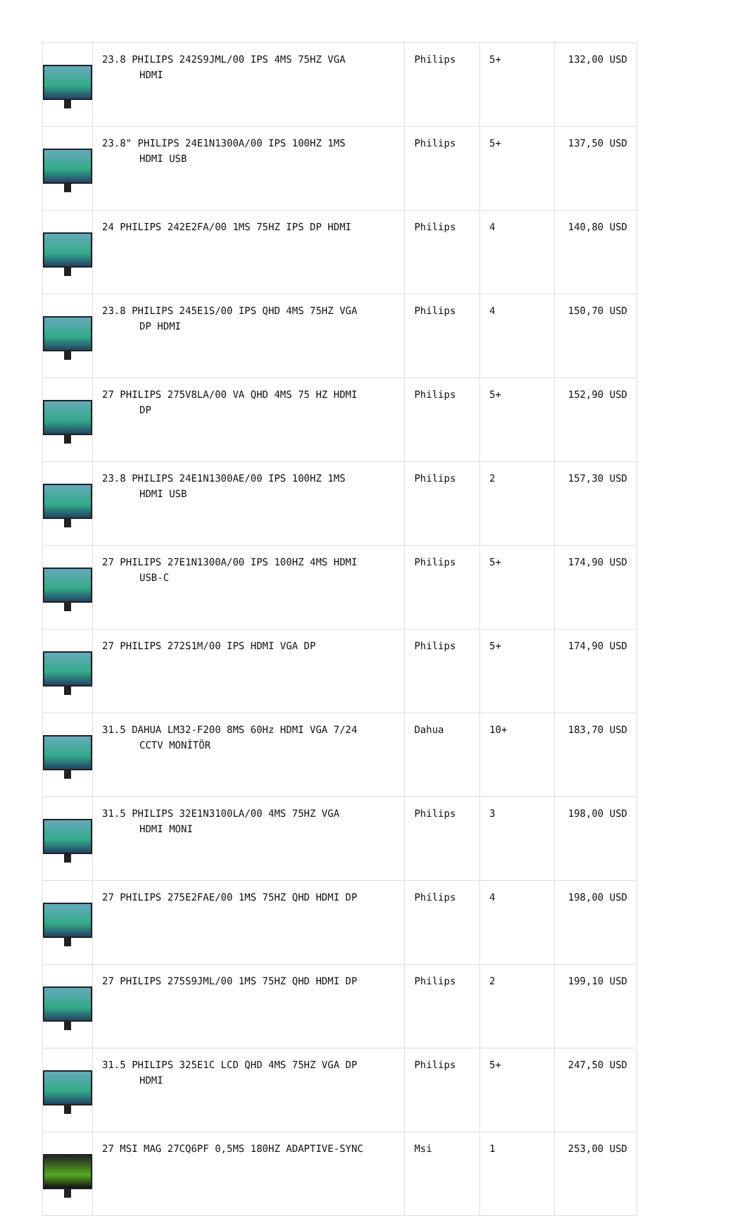| | 23.8 PHILIPS 242S9JML/00 IPS 4MS 75HZ VGA HDMI | Philips | 5+ | 132,00 USD |
| | 23.8" PHILIPS 24E1N1300A/00 IPS 100HZ 1MS HDMI USB | Philips | 5+ | 137,50 USD |
| | 24 PHILIPS 242E2FA/00 1MS 75HZ IPS DP HDMI | Philips | 4 | 140,80 USD |
| | 23.8 PHILIPS 245E1S/00 IPS QHD 4MS 75HZ VGA DP HDMI | Philips | 4 | 150,70 USD |
| | 27 PHILIPS 275V8LA/00 VA QHD 4MS 75 HZ HDMI DP | Philips | 5+ | 152,90 USD |
| | 23.8 PHILIPS 24E1N1300AE/00 IPS 100HZ 1MS HDMI USB | Philips | 2 | 157,30 USD |
| | 27 PHILIPS 27E1N1300A/00 IPS 100HZ 4MS HDMI USB-C | Philips | 5+ | 174,90 USD |
| | 27 PHILIPS 272S1M/00 IPS HDMI VGA DP | Philips | 5+ | 174,90 USD |
| | 31.5 DAHUA LM32-F200 8MS 60Hz HDMI VGA 7/24 CCTV MONİTÖR | Dahua | 10+ | 183,70 USD |
| | 31.5 PHILIPS 32E1N3100LA/00 4MS 75HZ VGA HDMI MONI | Philips | 3 | 198,00 USD |
| | 27 PHILIPS 275E2FAE/00 1MS 75HZ QHD HDMI DP | Philips | 4 | 198,00 USD |
| | 27 PHILIPS 275S9JML/00 1MS 75HZ QHD HDMI DP | Philips | 2 | 199,10 USD |
| | 31.5 PHILIPS 325E1C LCD QHD 4MS 75HZ VGA DP HDMI | Philips | 5+ | 247,50 USD |
| | 27 MSI MAG 27CQ6PF 0,5MS 180HZ ADAPTIVE-SYNC | Msi | 1 | 253,00 USD |